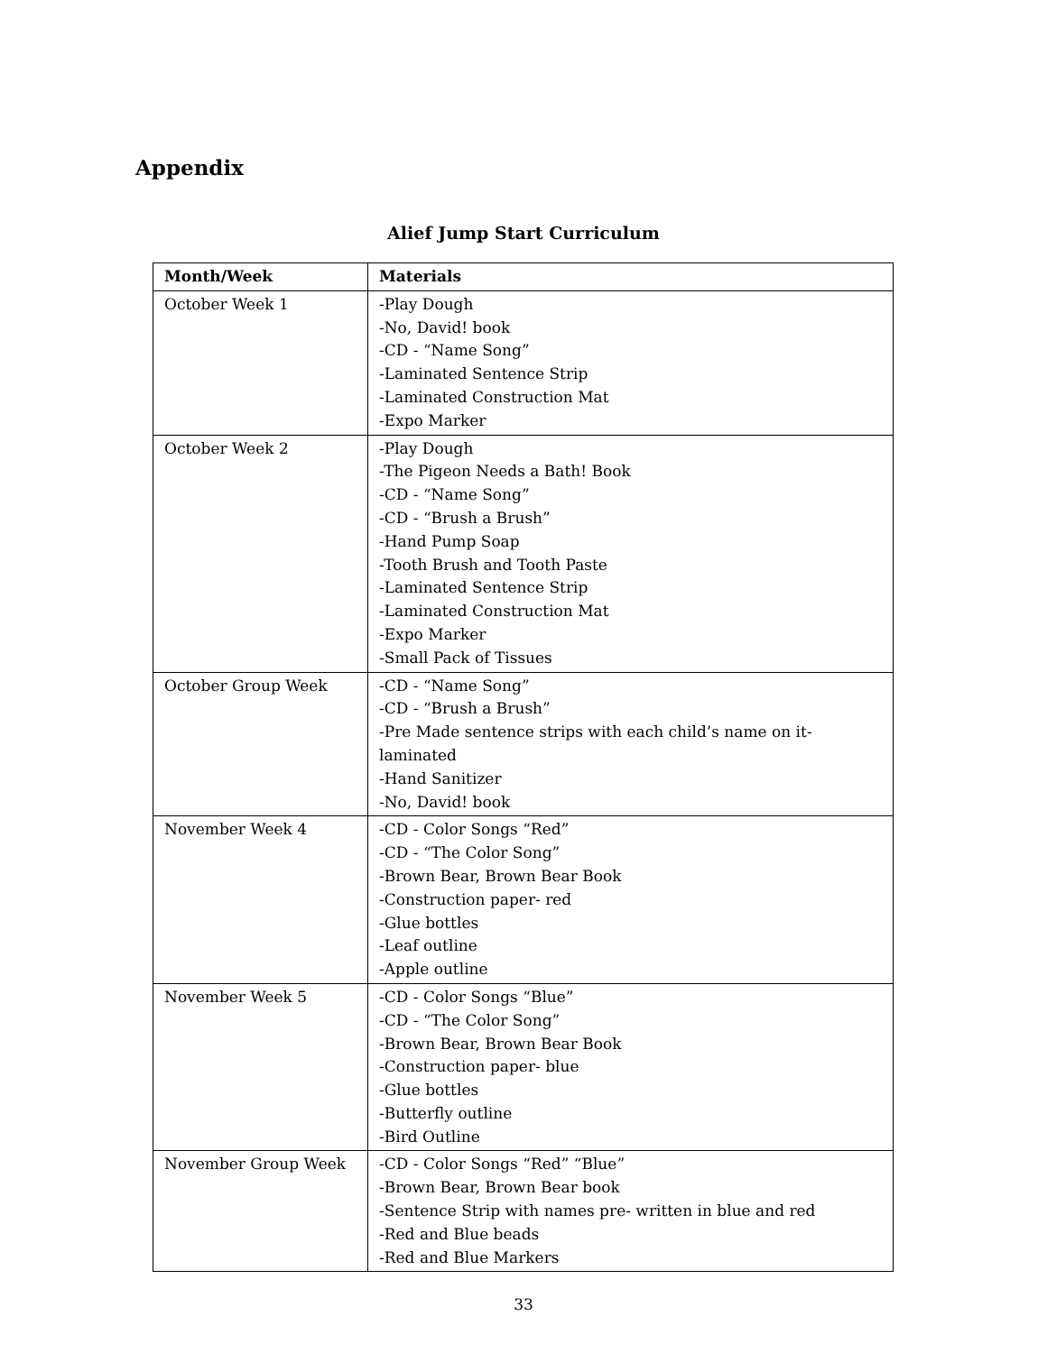Appendix
Alief Jump Start Curriculum
| Month/Week | Materials |
| --- | --- |
| October Week 1 | -Play Dough -No, David! book -CD - “Name Song” -Laminated Sentence Strip -Laminated Construction Mat -Expo Marker |
| October Week 2 | -Play Dough -The Pigeon Needs a Bath! Book -CD - “Name Song” -CD - “Brush a Brush” -Hand Pump Soap -Tooth Brush and Tooth Paste -Laminated Sentence Strip -Laminated Construction Mat -Expo Marker -Small Pack of Tissues |
| October Group Week | -CD - “Name Song” -CD - “Brush a Brush” -Pre Made sentence strips with each child’s name on it- laminated -Hand Sanitizer -No, David! book |
| November Week 4 | -CD - Color Songs “Red” -CD - “The Color Song” -Brown Bear, Brown Bear Book -Construction paper- red -Glue bottles -Leaf outline -Apple outline |
| November Week 5 | -CD - Color Songs “Blue” -CD - “The Color Song” -Brown Bear, Brown Bear Book -Construction paper- blue -Glue bottles -Butterfly outline -Bird Outline |
| November Group Week | -CD - Color Songs “Red” “Blue” -Brown Bear, Brown Bear book -Sentence Strip with names pre- written in blue and red -Red and Blue beads -Red and Blue Markers |
33